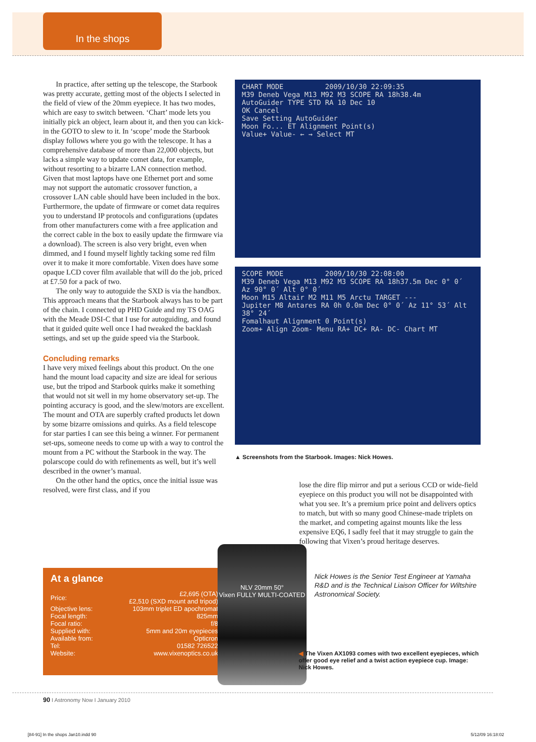In the shops
In practice, after setting up the telescope, the Starbook was pretty accurate, getting most of the objects I selected in the field of view of the 20mm eyepiece. It has two modes, which are easy to switch between. ‘Chart’ mode lets you initially pick an object, learn about it, and then you can kick-in the GOTO to slew to it. In ‘scope’ mode the Starbook display follows where you go with the telescope. It has a comprehensive database of more than 22,000 objects, but lacks a simple way to update comet data, for example, without resorting to a bizarre LAN connection method. Given that most laptops have one Ethernet port and some may not support the automatic crossover function, a crossover LAN cable should have been included in the box. Furthermore, the update of firmware or comet data requires you to understand IP protocols and configurations (updates from other manufacturers come with a free application and the correct cable in the box to easily update the firmware via a download). The screen is also very bright, even when dimmed, and I found myself lightly tacking some red film over it to make it more comfortable. Vixen does have some opaque LCD cover film available that will do the job, priced at £7.50 for a pack of two.
The only way to autoguide the SXD is via the handbox. This approach means that the Starbook always has to be part of the chain. I connected up PHD Guide and my TS OAG with the Meade DSI-C that I use for autoguiding, and found that it guided quite well once I had tweaked the backlash settings, and set up the guide speed via the Starbook.
Concluding remarks
I have very mixed feelings about this product. On the one hand the mount load capacity and size are ideal for serious use, but the tripod and Starbook quirks make it something that would not sit well in my home observatory set-up. The pointing accuracy is good, and the slew/motors are excellent. The mount and OTA are superbly crafted products let down by some bizarre omissions and quirks. As a field telescope for star parties I can see this being a winner. For permanent set-ups, someone needs to come up with a way to control the mount from a PC without the Starbook in the way. The polarscope could do with refinements as well, but it’s well described in the owner’s manual.
On the other hand the optics, once the initial issue was resolved, were first class, and if you
CHART MODE 2009/10/30 22:09:35
M39 Deneb Vega M13 M92 M3 SCOPE RA 18h38.4m
AutoGuider TYPE STD RA 10 Dec 10
OK Cancel
Save Setting AutoGuider
Moon Fo... ET Alignment Point(s)
Value+ Value- ← → Select MT
SCOPE MODE 2009/10/30 22:08:00
M39 Deneb Vega M13 M92 M3 SCOPE RA 18h37.5m Dec 0° 0´ Az 90° 0´ Alt 0° 0´
Moon M15 Altair M2 M11 M5 Arctu TARGET ---
Jupiter M8 Antares RA 0h 0.0m Dec 0° 0´ Az 11° 53´ Alt 38° 24´
Fomalhaut Alignment 0 Point(s)
Zoom+ Align Zoom- Menu RA+ DC+ RA- DC- Chart MT
▲ Screenshots from the Starbook. Images: Nick Howes.
lose the dire flip mirror and put a serious CCD or wide-field eyepiece on this product you will not be disappointed with what you see. It’s a premium price point and delivers optics to match, but with so many good Chinese-made triplets on the market, and competing against mounts like the less expensive EQ6, I sadly feel that it may struggle to gain the following that Vixen’s proud heritage deserves.
At a glance
| Price: | £2,695 (OTA) £2,510 (SXD mount and tripod) |
| Objective lens: | 103mm triplet ED apochromat |
| Focal length: | 825mm |
| Focal ratio: | f/8 |
| Supplied with: | 5mm and 20m eyepieces |
| Available from: | Opticron |
| Tel: | 01582 726522 |
| Website: | www.vixenoptics.co.uk |
NLV 20mm 50°
Vixen FULLY MULTI-COATED
Nick Howes is the Senior Test Engineer at Yamaha R&D and is the Technical Liaison Officer for Wiltshire Astronomical Society.
◀ The Vixen AX1093 comes with two excellent eyepieces, which offer good eye relief and a twist action eyepiece cup. Image: Nick Howes.
90 I Astronomy Now I January 2010
[84-91] In the shops Jan10.indd 90
5/12/09 16:18:02